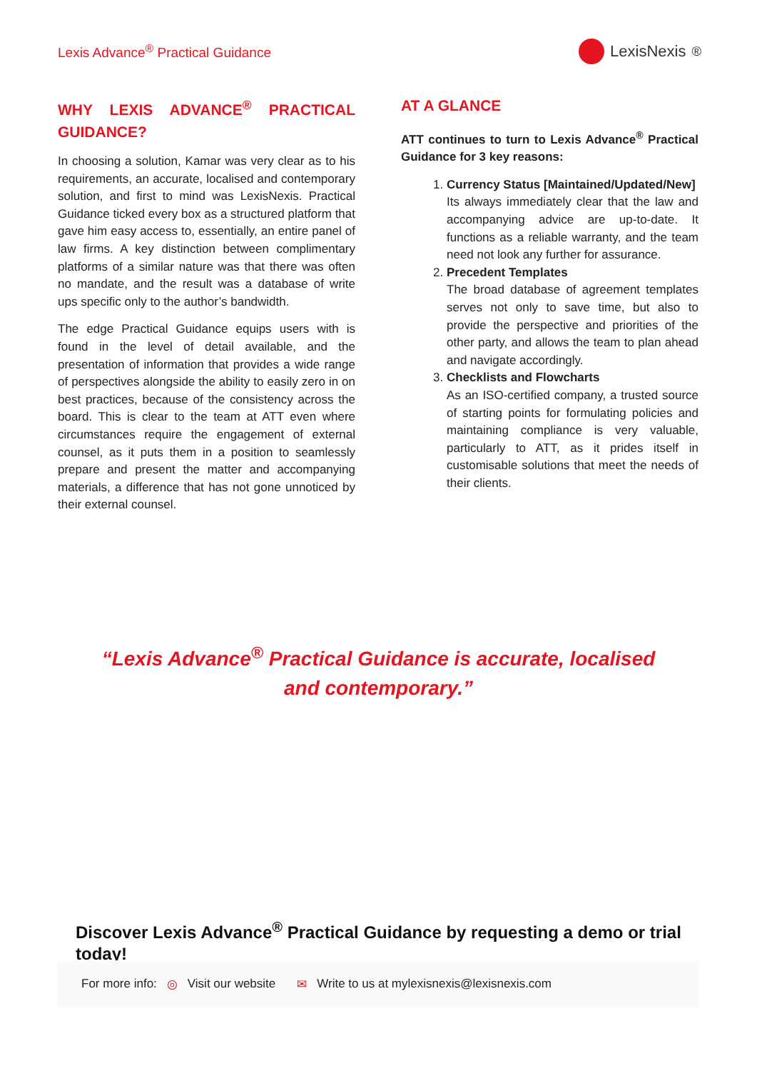Lexis Advance<sup>®</sup> Practical Guidance
LexisNexis<sup>®</sup>
WHY LEXIS ADVANCE<sup>®</sup> PRACTICAL GUIDANCE?
In choosing a solution, Kamar was very clear as to his requirements, an accurate, localised and contemporary solution, and first to mind was LexisNexis. Practical Guidance ticked every box as a structured platform that gave him easy access to, essentially, an entire panel of law firms. A key distinction between complimentary platforms of a similar nature was that there was often no mandate, and the result was a database of write ups specific only to the author’s bandwidth.
The edge Practical Guidance equips users with is found in the level of detail available, and the presentation of information that provides a wide range of perspectives alongside the ability to easily zero in on best practices, because of the consistency across the board. This is clear to the team at ATT even where circumstances require the engagement of external counsel, as it puts them in a position to seamlessly prepare and present the matter and accompanying materials, a difference that has not gone unnoticed by their external counsel.
AT A GLANCE
ATT continues to turn to Lexis Advance<sup>®</sup> Practical Guidance for 3 key reasons:
1. Currency Status [Maintained/Updated/New]
Its always immediately clear that the law and accompanying advice are up-to-date. It functions as a reliable warranty, and the team need not look any further for assurance.
2. Precedent Templates
The broad database of agreement templates serves not only to save time, but also to provide the perspective and priorities of the other party, and allows the team to plan ahead and navigate accordingly.
3. Checklists and Flowcharts
As an ISO-certified company, a trusted source of starting points for formulating policies and maintaining compliance is very valuable, particularly to ATT, as it prides itself in customisable solutions that meet the needs of their clients.
“Lexis Advance<sup>®</sup> Practical Guidance is accurate, localised and contemporary.”
Discover Lexis Advance<sup>®</sup> Practical Guidance by requesting a demo or trial today!
For more info: ◎ Visit our website ✉ Write to us at mylexisnexis@lexisnexis.com